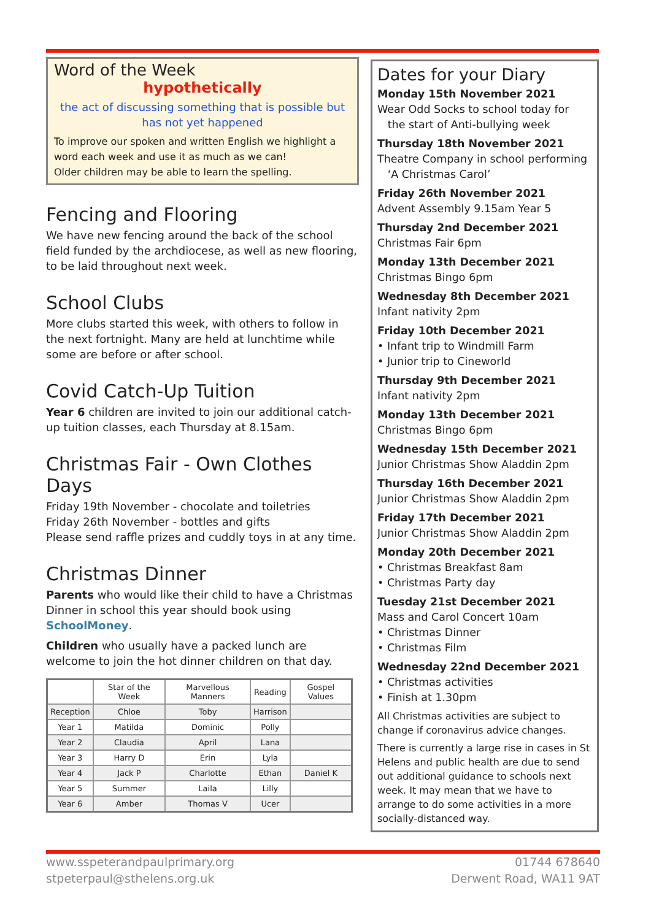Word of the Week
hypothetically
the act of discussing something that is possible but has not yet happened
To improve our spoken and written English we highlight a word each week and use it as much as we can!
Older children may be able to learn the spelling.
Fencing and Flooring
We have new fencing around the back of the school field funded by the archdiocese, as well as new flooring, to be laid throughout next week.
School Clubs
More clubs started this week, with others to follow in the next fortnight. Many are held at lunchtime while some are before or after school.
Covid Catch-Up Tuition
Year 6 children are invited to join our additional catch-up tuition classes, each Thursday at 8.15am.
Christmas Fair - Own Clothes Days
Friday 19th November - chocolate and toiletries
Friday 26th November - bottles and gifts
Please send raffle prizes and cuddly toys in at any time.
Christmas Dinner
Parents who would like their child to have a Christmas Dinner in school this year should book using SchoolMoney.
Children who usually have a packed lunch are welcome to join the hot dinner children on that day.
| | Star of the Week | Marvellous Manners | Reading | Gospel Values |
| --- | --- | --- | --- | --- |
| Reception | Chloe | Toby | Harrison | |
| Year 1 | Matilda | Dominic | Polly | |
| Year 2 | Claudia | April | Lana | |
| Year 3 | Harry D | Erin | Lyla | |
| Year 4 | Jack P | Charlotte | Ethan | Daniel K |
| Year 5 | Summer | Laila | Lilly | |
| Year 6 | Amber | Thomas V | Ucer | |
Dates for your Diary
Monday 15th November 2021
Wear Odd Socks to school today for
the start of Anti-bullying week
Thursday 18th November 2021
Theatre Company in school performing
‘A Christmas Carol’
Friday 26th November 2021
Advent Assembly 9.15am Year 5
Thursday 2nd December 2021
Christmas Fair 6pm
Monday 13th December 2021
Christmas Bingo 6pm
Wednesday 8th December 2021
Infant nativity 2pm
Friday 10th December 2021
• Infant trip to Windmill Farm
• Junior trip to Cineworld
Thursday 9th December 2021
Infant nativity 2pm
Monday 13th December 2021
Christmas Bingo 6pm
Wednesday 15th December 2021
Junior Christmas Show Aladdin 2pm
Thursday 16th December 2021
Junior Christmas Show Aladdin 2pm
Friday 17th December 2021
Junior Christmas Show Aladdin 2pm
Monday 20th December 2021
• Christmas Breakfast 8am
• Christmas Party day
Tuesday 21st December 2021
Mass and Carol Concert 10am
• Christmas Dinner
• Christmas Film
Wednesday 22nd December 2021
• Christmas activities
• Finish at 1.30pm
All Christmas activities are subject to change if coronavirus advice changes.
There is currently a large rise in cases in St Helens and public health are due to send out additional guidance to schools next week. It may mean that we have to arrange to do some activities in a more socially-distanced way.
www.sspeterandpaulprimary.org
stpeterpaul@sthelens.org.uk
01744 678640
Derwent Road, WA11 9AT